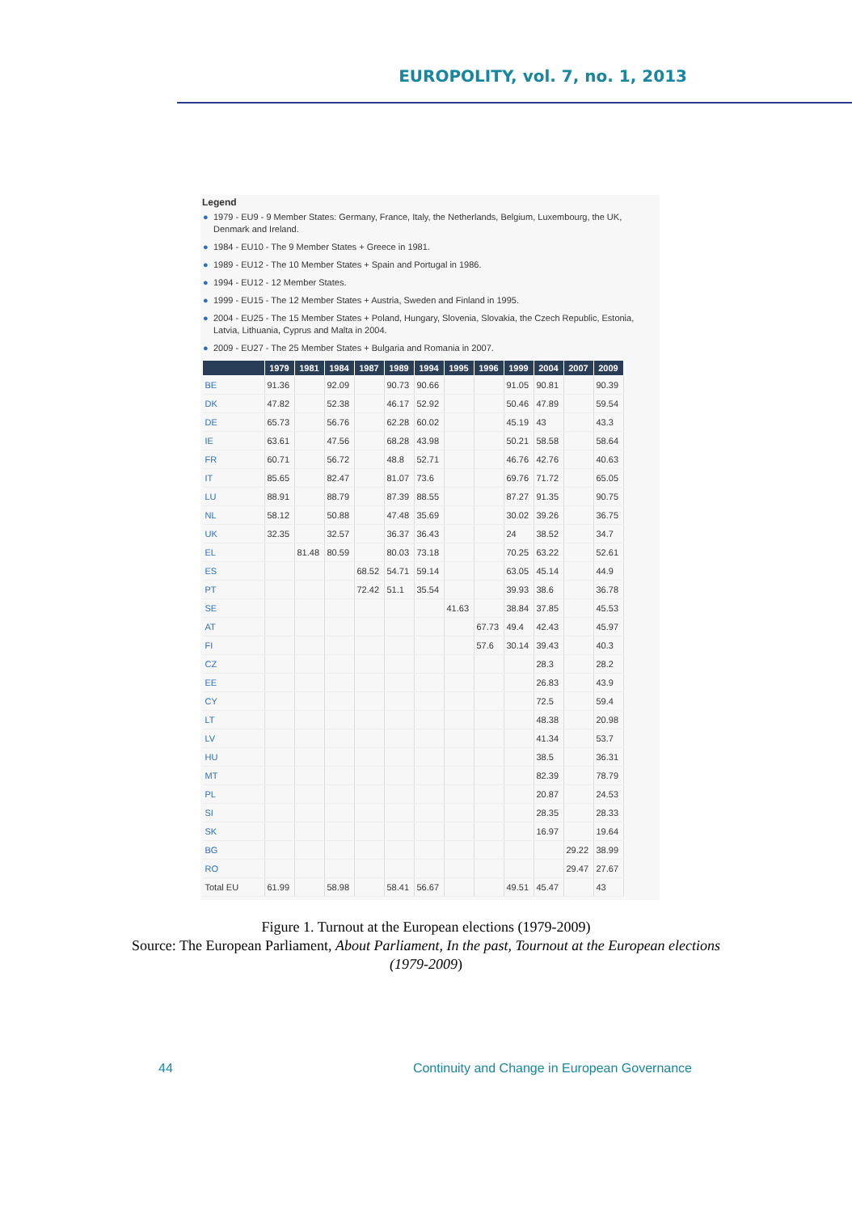EUROPOLITY, vol. 7, no. 1, 2013
Legend
● 1979 - EU9 - 9 Member States: Germany, France, Italy, the Netherlands, Belgium, Luxembourg, the UK, Denmark and Ireland.
● 1984 - EU10 - The 9 Member States + Greece in 1981.
● 1989 - EU12 - The 10 Member States + Spain and Portugal in 1986.
● 1994 - EU12 - 12 Member States.
● 1999 - EU15 - The 12 Member States + Austria, Sweden and Finland in 1995.
● 2004 - EU25 - The 15 Member States + Poland, Hungary, Slovenia, Slovakia, the Czech Republic, Estonia, Latvia, Lithuania, Cyprus and Malta in 2004.
● 2009 - EU27 - The 25 Member States + Bulgaria and Romania in 2007.
| | 1979 | 1981 | 1984 | 1987 | 1989 | 1994 | 1995 | 1996 | 1999 | 2004 | 2007 | 2009 |
| --- | --- | --- | --- | --- | --- | --- | --- | --- | --- | --- | --- | --- |
| BE | 91.36 | | 92.09 | | 90.73 | 90.66 | | | 91.05 | 90.81 | | 90.39 |
| DK | 47.82 | | 52.38 | | 46.17 | 52.92 | | | 50.46 | 47.89 | | 59.54 |
| DE | 65.73 | | 56.76 | | 62.28 | 60.02 | | | 45.19 | 43 | | 43.3 |
| IE | 63.61 | | 47.56 | | 68.28 | 43.98 | | | 50.21 | 58.58 | | 58.64 |
| FR | 60.71 | | 56.72 | | 48.8 | 52.71 | | | 46.76 | 42.76 | | 40.63 |
| IT | 85.65 | | 82.47 | | 81.07 | 73.6 | | | 69.76 | 71.72 | | 65.05 |
| LU | 88.91 | | 88.79 | | 87.39 | 88.55 | | | 87.27 | 91.35 | | 90.75 |
| NL | 58.12 | | 50.88 | | 47.48 | 35.69 | | | 30.02 | 39.26 | | 36.75 |
| UK | 32.35 | | 32.57 | | 36.37 | 36.43 | | | 24 | 38.52 | | 34.7 |
| EL | | 81.48 | 80.59 | | 80.03 | 73.18 | | | 70.25 | 63.22 | | 52.61 |
| ES | | | | 68.52 | 54.71 | 59.14 | | | 63.05 | 45.14 | | 44.9 |
| PT | | | | 72.42 | 51.1 | 35.54 | | | 39.93 | 38.6 | | 36.78 |
| SE | | | | | | | 41.63 | | 38.84 | 37.85 | | 45.53 |
| AT | | | | | | | | 67.73 | 49.4 | 42.43 | | 45.97 |
| FI | | | | | | | | 57.6 | 30.14 | 39.43 | | 40.3 |
| CZ | | | | | | | | | | 28.3 | | 28.2 |
| EE | | | | | | | | | | 26.83 | | 43.9 |
| CY | | | | | | | | | | 72.5 | | 59.4 |
| LT | | | | | | | | | | 48.38 | | 20.98 |
| LV | | | | | | | | | | 41.34 | | 53.7 |
| HU | | | | | | | | | | 38.5 | | 36.31 |
| MT | | | | | | | | | | 82.39 | | 78.79 |
| PL | | | | | | | | | | 20.87 | | 24.53 |
| SI | | | | | | | | | | 28.35 | | 28.33 |
| SK | | | | | | | | | | 16.97 | | 19.64 |
| BG | | | | | | | | | | | 29.22 | 38.99 |
| RO | | | | | | | | | | | 29.47 | 27.67 |
| Total EU | 61.99 | | 58.98 | | 58.41 | 56.67 | | | 49.51 | 45.47 | | 43 |
Figure 1. Turnout at the European elections (1979-2009)
Source: The European Parliament, About Parliament, In the past, Tournout at the European elections
(1979-2009)
44 Continuity and Change in European Governance